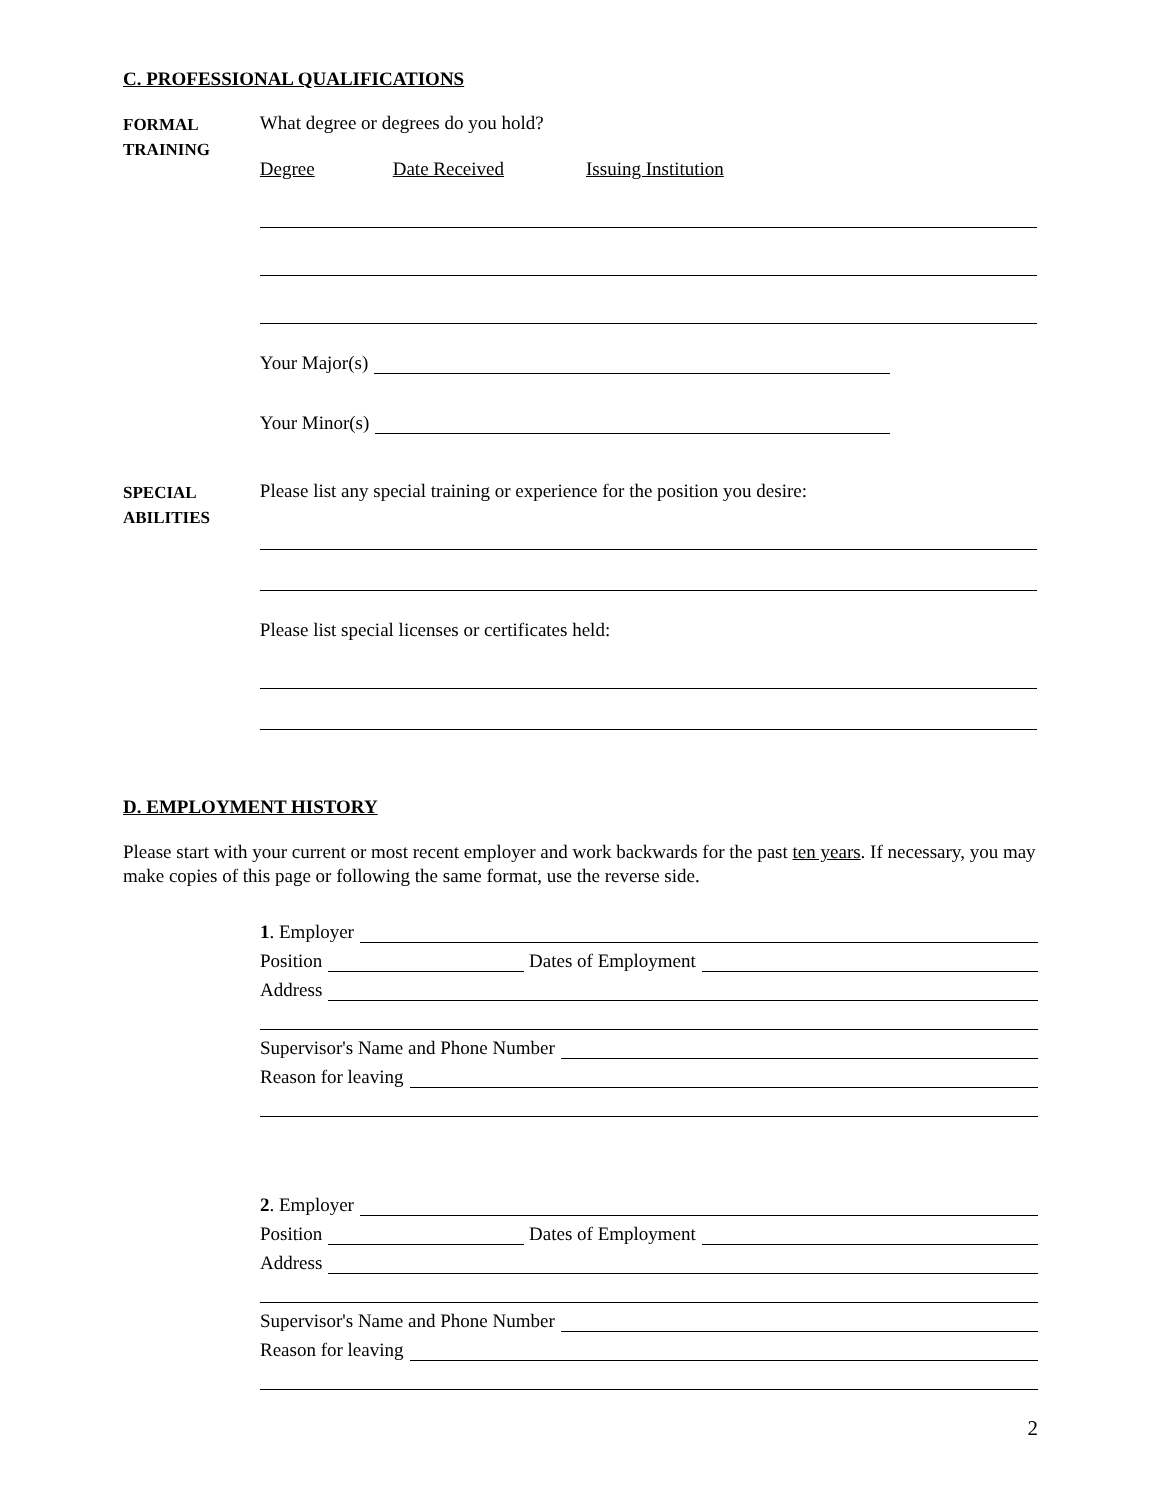C. PROFESSIONAL QUALIFICATIONS
FORMAL
TRAINING
What degree or degrees do you hold?
Degree Date Received Issuing Institution
Your Major(s)
Your Minor(s)
SPECIAL
ABILITIES
Please list any special training or experience for the position you desire:
Please list special licenses or certificates held:
D. EMPLOYMENT HISTORY
Please start with your current or most recent employer and work backwards for the past ten years. If necessary, you may make copies of this page or following the same format, use the reverse side.
1. Employer
Position Dates of Employment
Address
Supervisor's Name and Phone Number
Reason for leaving
2. Employer
Position Dates of Employment
Address
Supervisor's Name and Phone Number
Reason for leaving
2